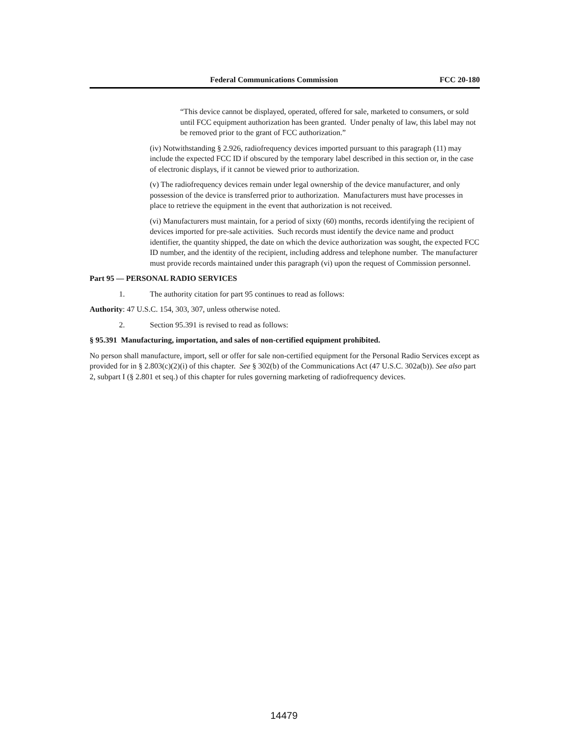Federal Communications Commission FCC 20-180
“This device cannot be displayed, operated, offered for sale, marketed to consumers, or sold until FCC equipment authorization has been granted. Under penalty of law, this label may not be removed prior to the grant of FCC authorization.”
(iv) Notwithstanding § 2.926, radiofrequency devices imported pursuant to this paragraph (11) may include the expected FCC ID if obscured by the temporary label described in this section or, in the case of electronic displays, if it cannot be viewed prior to authorization.
(v) The radiofrequency devices remain under legal ownership of the device manufacturer, and only possession of the device is transferred prior to authorization. Manufacturers must have processes in place to retrieve the equipment in the event that authorization is not received.
(vi) Manufacturers must maintain, for a period of sixty (60) months, records identifying the recipient of devices imported for pre-sale activities. Such records must identify the device name and product identifier, the quantity shipped, the date on which the device authorization was sought, the expected FCC ID number, and the identity of the recipient, including address and telephone number. The manufacturer must provide records maintained under this paragraph (vi) upon the request of Commission personnel.
Part 95 — PERSONAL RADIO SERVICES
1. The authority citation for part 95 continues to read as follows:
Authority: 47 U.S.C. 154, 303, 307, unless otherwise noted.
2. Section 95.391 is revised to read as follows:
§ 95.391 Manufacturing, importation, and sales of non-certified equipment prohibited.
No person shall manufacture, import, sell or offer for sale non-certified equipment for the Personal Radio Services except as provided for in § 2.803(c)(2)(i) of this chapter. See § 302(b) of the Communications Act (47 U.S.C. 302a(b)). See also part 2, subpart I (§ 2.801 et seq.) of this chapter for rules governing marketing of radiofrequency devices.
14479